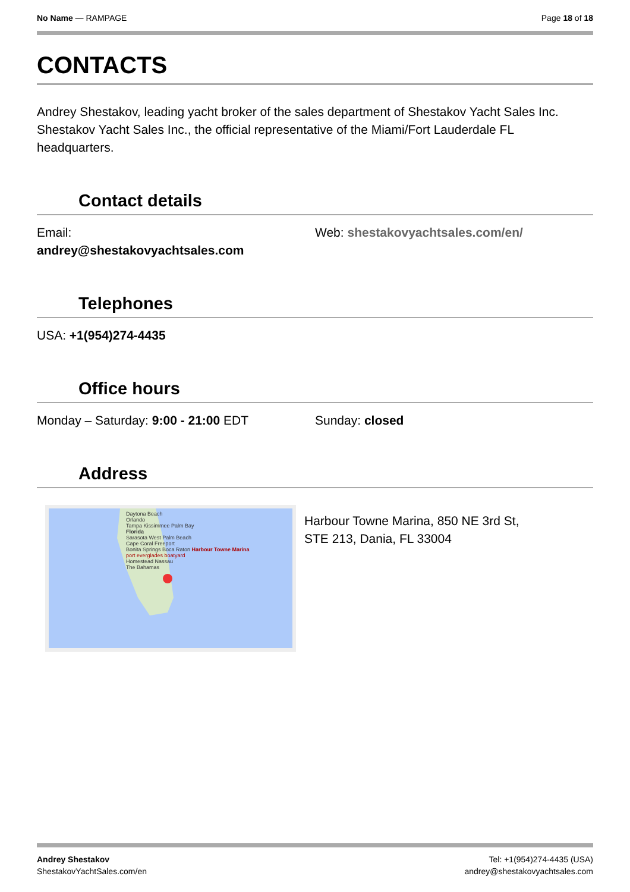No Name — RAMPAGE Page 18 of 18
CONTACTS
Andrey Shestakov, leading yacht broker of the sales department of Shestakov Yacht Sales Inc. Shestakov Yacht Sales Inc., the official representative of the Miami/Fort Lauderdale FL headquarters.
Contact details
Email:
andrey@shestakovyachtsales.com
Web: shestakovyachtsales.com/en/
Telephones
USA: +1(954)274-4435
Office hours
Monday – Saturday: 9:00 - 21:00 EDT
Sunday: closed
Address
Daytona Beach
Orlando
Tampa Kissimmee Palm Bay
Florida
Sarasota West Palm Beach
Cape Coral Freeport
Bonita Springs Boca Raton Harbour Towne Marina
port everglades boatyard
Homestead Nassau
The Bahamas
Harbour Towne Marina, 850 NE 3rd St,
STE 213, Dania, FL 33004
Andrey Shestakov
ShestakovYachtSales.com/en
Tel: +1(954)274-4435 (USA)
andrey@shestakovyachtsales.com